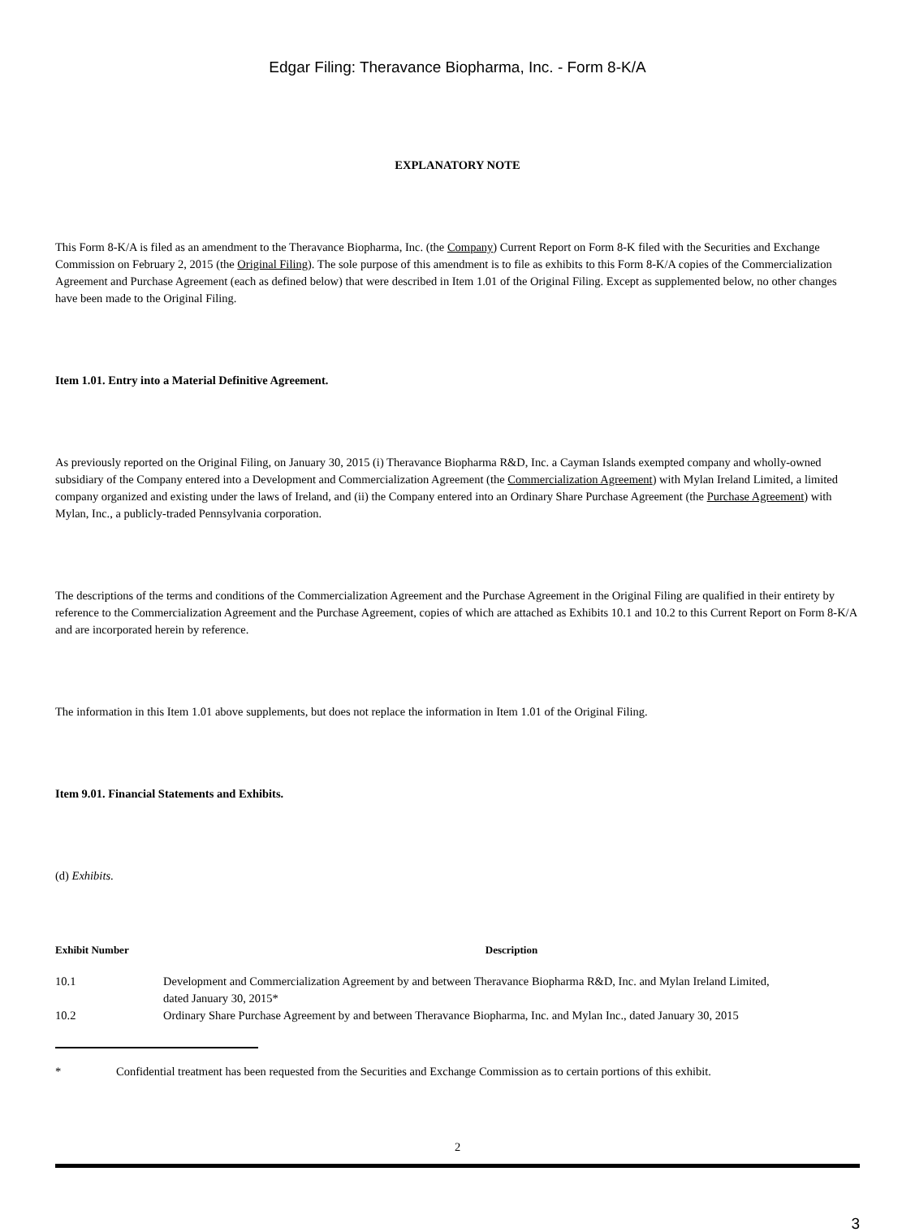Edgar Filing: Theravance Biopharma, Inc. - Form 8-K/A
EXPLANATORY NOTE
This Form 8-K/A is filed as an amendment to the Theravance Biopharma, Inc. (the Company) Current Report on Form 8-K filed with the Securities and Exchange Commission on February 2, 2015 (the Original Filing). The sole purpose of this amendment is to file as exhibits to this Form 8-K/A copies of the Commercialization Agreement and Purchase Agreement (each as defined below) that were described in Item 1.01 of the Original Filing. Except as supplemented below, no other changes have been made to the Original Filing.
Item 1.01. Entry into a Material Definitive Agreement.
As previously reported on the Original Filing, on January 30, 2015 (i) Theravance Biopharma R&D, Inc. a Cayman Islands exempted company and wholly-owned subsidiary of the Company entered into a Development and Commercialization Agreement (the Commercialization Agreement) with Mylan Ireland Limited, a limited company organized and existing under the laws of Ireland, and (ii) the Company entered into an Ordinary Share Purchase Agreement (the Purchase Agreement) with Mylan, Inc., a publicly-traded Pennsylvania corporation.
The descriptions of the terms and conditions of the Commercialization Agreement and the Purchase Agreement in the Original Filing are qualified in their entirety by reference to the Commercialization Agreement and the Purchase Agreement, copies of which are attached as Exhibits 10.1 and 10.2 to this Current Report on Form 8-K/A and are incorporated herein by reference.
The information in this Item 1.01 above supplements, but does not replace the information in Item 1.01 of the Original Filing.
Item 9.01. Financial Statements and Exhibits.
(d) Exhibits.
| Exhibit Number | Description |
| --- | --- |
| 10.1 | Development and Commercialization Agreement by and between Theravance Biopharma R&D, Inc. and Mylan Ireland Limited, dated January 30, 2015* |
| 10.2 | Ordinary Share Purchase Agreement by and between Theravance Biopharma, Inc. and Mylan Inc., dated January 30, 2015 |
| * | Confidential treatment has been requested from the Securities and Exchange Commission as to certain portions of this exhibit. |
2
3